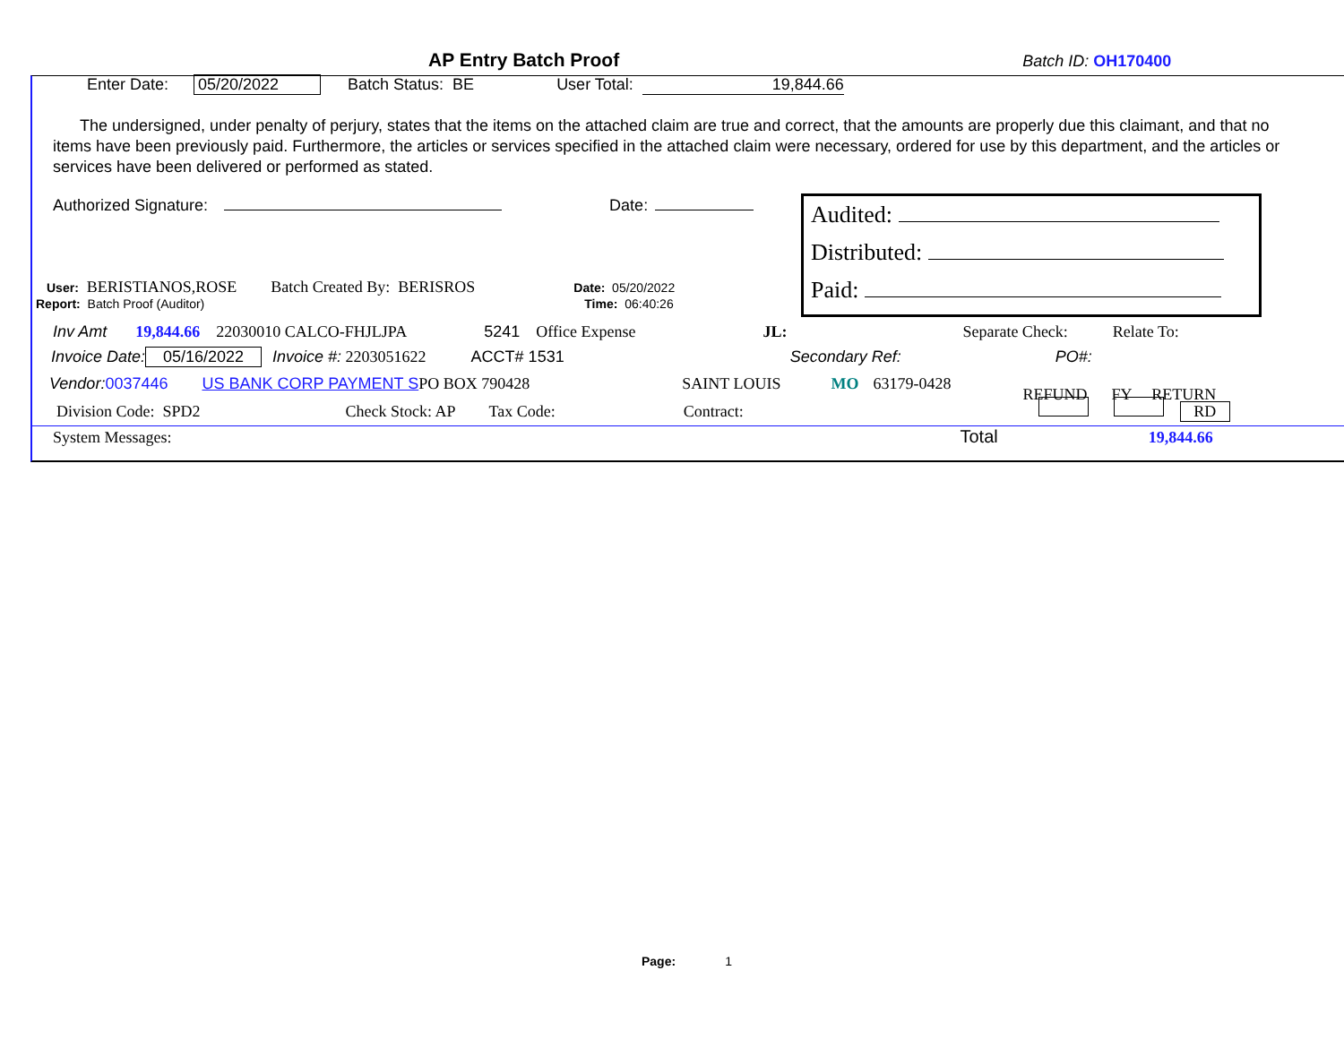AP Entry Batch Proof
Batch ID: OH170400
Enter Date: 05/20/2022 Batch Status: BE User Total: 19,844.66
The undersigned, under penalty of perjury, states that the items on the attached claim are true and correct, that the amounts are properly due this claimant, and that no items have been previously paid. Furthermore, the articles or services specified in the attached claim were necessary, ordered for use by this department, and the articles or services have been delivered or performed as stated.
Authorized Signature: Date:
User: BERISTIANOS,ROSE Batch Created By: BERISROS Date: 05/20/2022
Report: Batch Proof (Auditor) Time: 06:40:26
Audited:
Distributed:
Paid:
Inv Amt 19,844.66 22030010 CALCO-FHJLJPA 5241 Office Expense JL: Separate Check: Relate To:
Invoice Date: 05/16/2022 Invoice #: 2203051622 ACCT# 1531 Secondary Ref: PO#:
Vendor: 0037446 US BANK CORP PAYMENT S PO BOX 790428 SAINT LOUIS MO 63179-0428 REFUND FY RETURN
Division Code: SPD2 Check Stock: AP Tax Code: Contract: RD
System Messages: Total 19,844.66
Page: 1